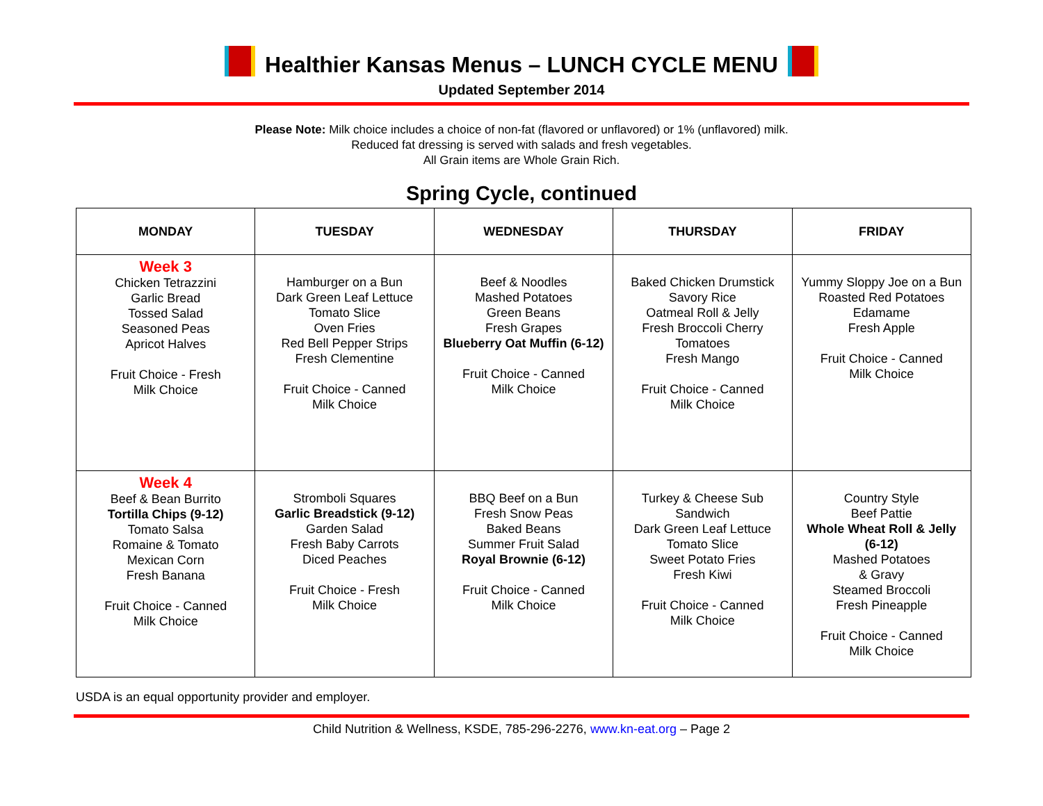Healthier Kansas Menus – LUNCH CYCLE MENU
Updated September 2014
Please Note: Milk choice includes a choice of non-fat (flavored or unflavored) or 1% (unflavored) milk.
Reduced fat dressing is served with salads and fresh vegetables.
All Grain items are Whole Grain Rich.
Spring Cycle, continued
| MONDAY | TUESDAY | WEDNESDAY | THURSDAY | FRIDAY |
| --- | --- | --- | --- | --- |
| Week 3 Chicken Tetrazzini Garlic Bread Tossed Salad Seasoned Peas Apricot Halves Fruit Choice - Fresh Milk Choice | Hamburger on a Bun Dark Green Leaf Lettuce Tomato Slice Oven Fries Red Bell Pepper Strips Fresh Clementine Fruit Choice - Canned Milk Choice | Beef & Noodles Mashed Potatoes Green Beans Fresh Grapes Blueberry Oat Muffin (6-12) Fruit Choice - Canned Milk Choice | Baked Chicken Drumstick Savory Rice Oatmeal Roll & Jelly Fresh Broccoli Cherry Tomatoes Fresh Mango Fruit Choice - Canned Milk Choice | Yummy Sloppy Joe on a Bun Roasted Red Potatoes Edamame Fresh Apple Fruit Choice - Canned Milk Choice |
| Week 4 Beef & Bean Burrito Tortilla Chips (9-12) Tomato Salsa Romaine & Tomato Mexican Corn Fresh Banana Fruit Choice - Canned Milk Choice | Stromboli Squares Garlic Breadstick (9-12) Garden Salad Fresh Baby Carrots Diced Peaches Fruit Choice - Fresh Milk Choice | BBQ Beef on a Bun Fresh Snow Peas Baked Beans Summer Fruit Salad Royal Brownie (6-12) Fruit Choice - Canned Milk Choice | Turkey & Cheese Sub Sandwich Dark Green Leaf Lettuce Tomato Slice Sweet Potato Fries Fresh Kiwi Fruit Choice - Canned Milk Choice | Country Style Beef Pattie Whole Wheat Roll & Jelly (6-12) Mashed Potatoes & Gravy Steamed Broccoli Fresh Pineapple Fruit Choice - Canned Milk Choice |
USDA is an equal opportunity provider and employer.
Child Nutrition & Wellness, KSDE, 785-296-2276, www.kn-eat.org – Page 2